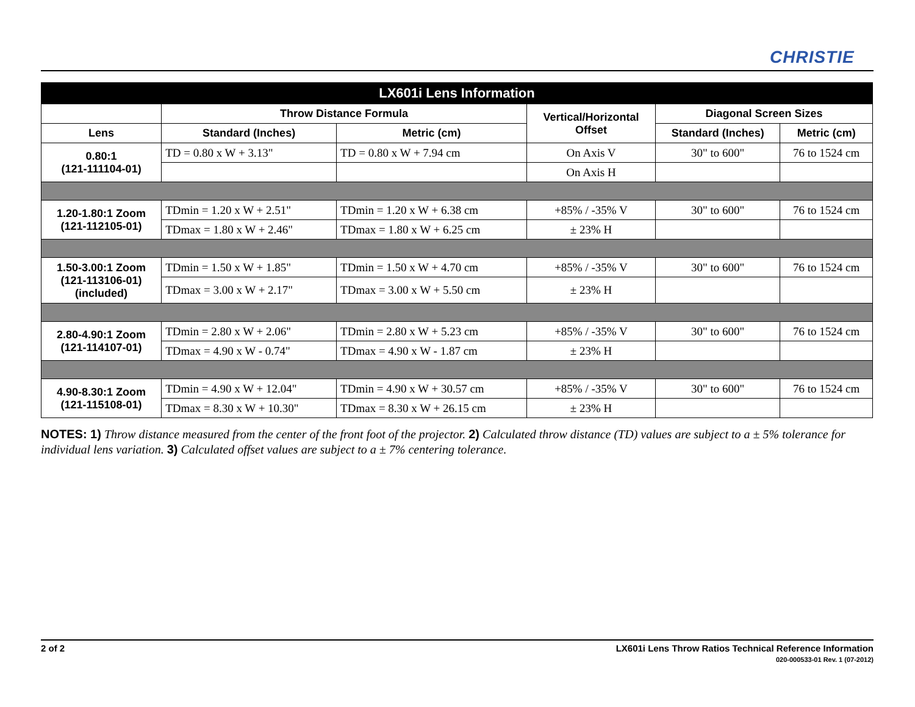CHRISTIE
| LX601i Lens Information | | | | | |
| --- | --- | --- | --- | --- | --- |
| | Throw Distance Formula | | Vertical/Horizontal Offset | Diagonal Screen Sizes | |
| Lens | Standard (Inches) | Metric (cm) | | Standard (Inches) | Metric (cm) |
| 0.80:1 (121-111104-01) | TD = 0.80 x W + 3.13" | TD = 0.80 x W + 7.94 cm | On Axis V | 30" to 600" | 76 to 1524 cm |
| | | | On Axis H | | |
| 1.20-1.80:1 Zoom (121-112105-01) | TDmin = 1.20 x W + 2.51" | TDmin = 1.20 x W + 6.38 cm | +85% / -35% V | 30" to 600" | 76 to 1524 cm |
| | TDmax = 1.80 x W + 2.46" | TDmax = 1.80 x W + 6.25 cm | ± 23% H | | |
| 1.50-3.00:1 Zoom (121-113106-01) (included) | TDmin = 1.50 x W + 1.85" | TDmin = 1.50 x W + 4.70 cm | +85% / -35% V | 30" to 600" | 76 to 1524 cm |
| | TDmax = 3.00 x W + 2.17" | TDmax = 3.00 x W + 5.50 cm | ± 23% H | | |
| 2.80-4.90:1 Zoom (121-114107-01) | TDmin = 2.80 x W + 2.06" | TDmin = 2.80 x W + 5.23 cm | +85% / -35% V | 30" to 600" | 76 to 1524 cm |
| | TDmax = 4.90 x W - 0.74" | TDmax = 4.90 x W - 1.87 cm | ± 23% H | | |
| 4.90-8.30:1 Zoom (121-115108-01) | TDmin = 4.90 x W + 12.04" | TDmin = 4.90 x W + 30.57 cm | +85% / -35% V | 30" to 600" | 76 to 1524 cm |
| | TDmax = 8.30 x W + 10.30" | TDmax = 8.30 x W + 26.15 cm | ± 23% H | | |
NOTES: 1) Throw distance measured from the center of the front foot of the projector. 2) Calculated throw distance (TD) values are subject to a ± 5% tolerance for individual lens variation. 3) Calculated offset values are subject to a ± 7% centering tolerance.
2 of 2
LX601i Lens Throw Ratios Technical Reference Information
020-000533-01 Rev. 1 (07-2012)